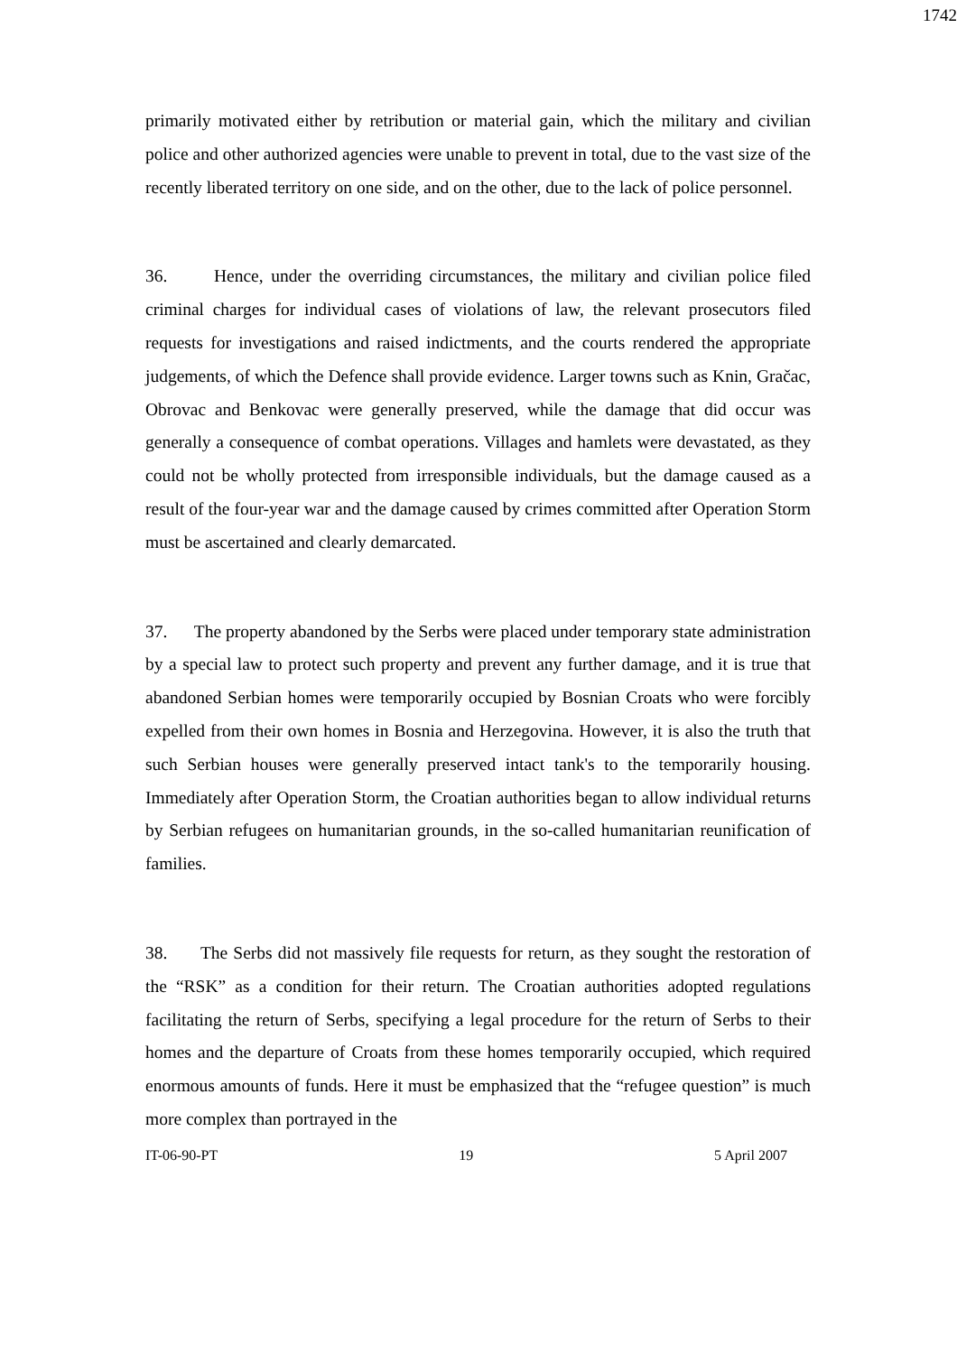1742
primarily motivated either by retribution or material gain, which the military and civilian police and other authorized agencies were unable to prevent in total, due to the vast size of the recently liberated territory on one side, and on the other, due to the lack of police personnel.
36. Hence, under the overriding circumstances, the military and civilian police filed criminal charges for individual cases of violations of law, the relevant prosecutors filed requests for investigations and raised indictments, and the courts rendered the appropriate judgements, of which the Defence shall provide evidence. Larger towns such as Knin, Gračac, Obrovac and Benkovac were generally preserved, while the damage that did occur was generally a consequence of combat operations. Villages and hamlets were devastated, as they could not be wholly protected from irresponsible individuals, but the damage caused as a result of the four-year war and the damage caused by crimes committed after Operation Storm must be ascertained and clearly demarcated.
37. The property abandoned by the Serbs were placed under temporary state administration by a special law to protect such property and prevent any further damage, and it is true that abandoned Serbian homes were temporarily occupied by Bosnian Croats who were forcibly expelled from their own homes in Bosnia and Herzegovina. However, it is also the truth that such Serbian houses were generally preserved intact tank's to the temporarily housing. Immediately after Operation Storm, the Croatian authorities began to allow individual returns by Serbian refugees on humanitarian grounds, in the so-called humanitarian reunification of families.
38. The Serbs did not massively file requests for return, as they sought the restoration of the “RSK” as a condition for their return. The Croatian authorities adopted regulations facilitating the return of Serbs, specifying a legal procedure for the return of Serbs to their homes and the departure of Croats from these homes temporarily occupied, which required enormous amounts of funds. Here it must be emphasized that the “refugee question” is much more complex than portrayed in the
IT-06-90-PT 19 5 April 2007